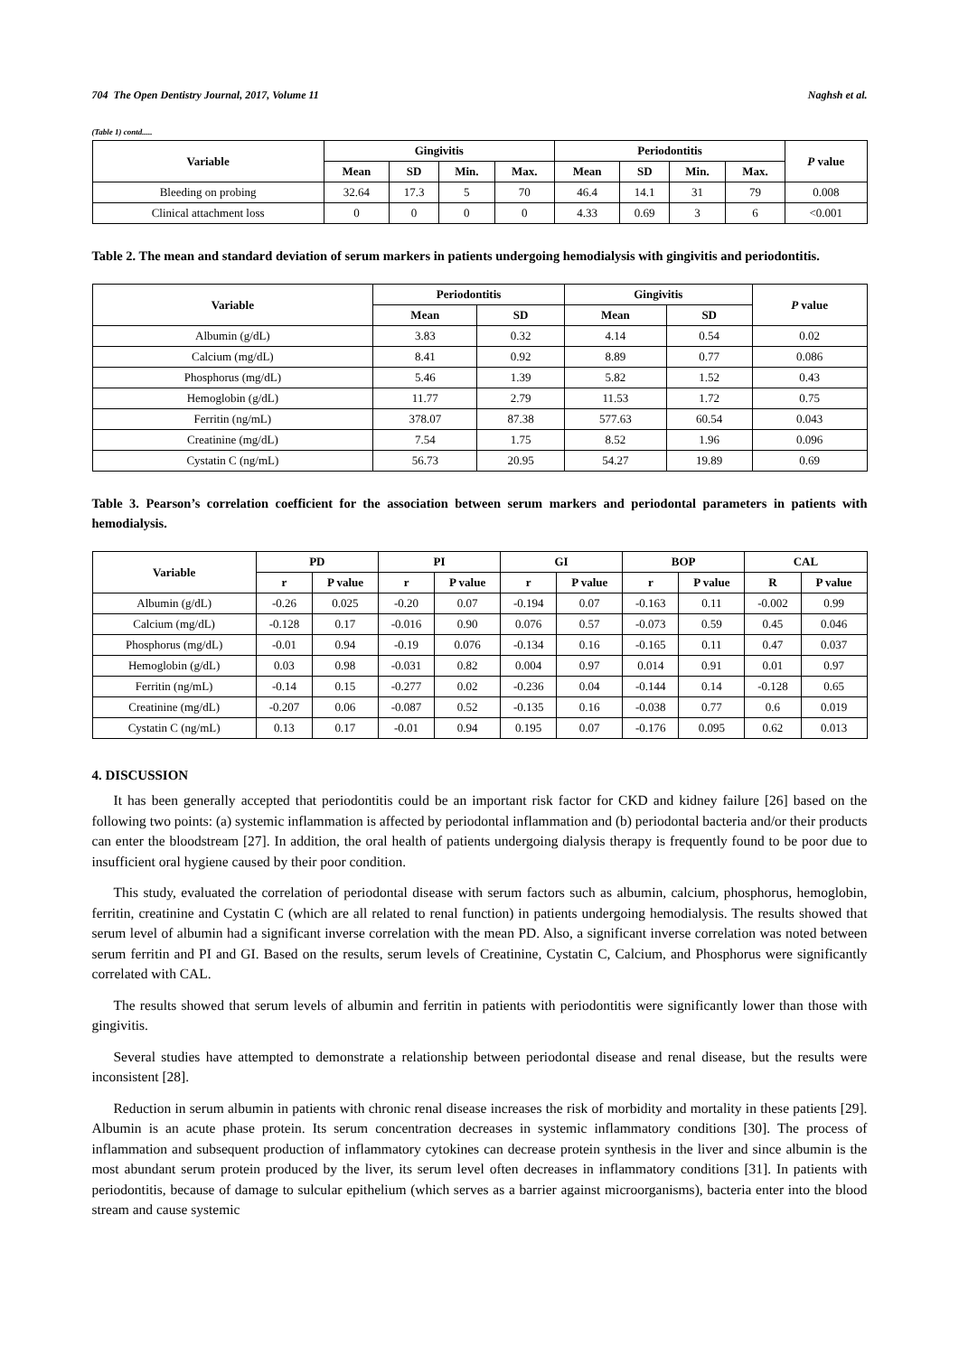704 The Open Dentistry Journal, 2017, Volume 11 Naghsh et al.
(Table 1) contd.....
| Variable | Gingivitis | | | | Periodontitis | | | | P value |
| --- | --- | --- | --- | --- | --- | --- | --- | --- | --- |
| | Mean | SD | Min. | Max. | Mean | SD | Min. | Max. | |
| Bleeding on probing | 32.64 | 17.3 | 5 | 70 | 46.4 | 14.1 | 31 | 79 | 0.008 |
| Clinical attachment loss | 0 | 0 | 0 | 0 | 4.33 | 0.69 | 3 | 6 | <0.001 |
Table 2. The mean and standard deviation of serum markers in patients undergoing hemodialysis with gingivitis and periodontitis.
| Variable | Periodontitis | | Gingivitis | | P value |
| --- | --- | --- | --- | --- | --- |
| | Mean | SD | Mean | SD | |
| Albumin (g/dL) | 3.83 | 0.32 | 4.14 | 0.54 | 0.02 |
| Calcium (mg/dL) | 8.41 | 0.92 | 8.89 | 0.77 | 0.086 |
| Phosphorus (mg/dL) | 5.46 | 1.39 | 5.82 | 1.52 | 0.43 |
| Hemoglobin (g/dL) | 11.77 | 2.79 | 11.53 | 1.72 | 0.75 |
| Ferritin (ng/mL) | 378.07 | 87.38 | 577.63 | 60.54 | 0.043 |
| Creatinine (mg/dL) | 7.54 | 1.75 | 8.52 | 1.96 | 0.096 |
| Cystatin C (ng/mL) | 56.73 | 20.95 | 54.27 | 19.89 | 0.69 |
Table 3. Pearson’s correlation coefficient for the association between serum markers and periodontal parameters in patients with hemodialysis.
| Variable | PD | | PI | | GI | | BOP | | CAL | |
| --- | --- | --- | --- | --- | --- | --- | --- | --- | --- | --- |
| | r | P value | r | P value | r | P value | r | P value | R | P value |
| Albumin (g/dL) | -0.26 | 0.025 | -0.20 | 0.07 | -0.194 | 0.07 | -0.163 | 0.11 | -0.002 | 0.99 |
| Calcium (mg/dL) | -0.128 | 0.17 | -0.016 | 0.90 | 0.076 | 0.57 | -0.073 | 0.59 | 0.45 | 0.046 |
| Phosphorus (mg/dL) | -0.01 | 0.94 | -0.19 | 0.076 | -0.134 | 0.16 | -0.165 | 0.11 | 0.47 | 0.037 |
| Hemoglobin (g/dL) | 0.03 | 0.98 | -0.031 | 0.82 | 0.004 | 0.97 | 0.014 | 0.91 | 0.01 | 0.97 |
| Ferritin (ng/mL) | -0.14 | 0.15 | -0.277 | 0.02 | -0.236 | 0.04 | -0.144 | 0.14 | -0.128 | 0.65 |
| Creatinine (mg/dL) | -0.207 | 0.06 | -0.087 | 0.52 | -0.135 | 0.16 | -0.038 | 0.77 | 0.6 | 0.019 |
| Cystatin C (ng/mL) | 0.13 | 0.17 | -0.01 | 0.94 | 0.195 | 0.07 | -0.176 | 0.095 | 0.62 | 0.013 |
4. DISCUSSION
It has been generally accepted that periodontitis could be an important risk factor for CKD and kidney failure [26] based on the following two points: (a) systemic inflammation is affected by periodontal inflammation and (b) periodontal bacteria and/or their products can enter the bloodstream [27]. In addition, the oral health of patients undergoing dialysis therapy is frequently found to be poor due to insufficient oral hygiene caused by their poor condition.
This study, evaluated the correlation of periodontal disease with serum factors such as albumin, calcium, phosphorus, hemoglobin, ferritin, creatinine and Cystatin C (which are all related to renal function) in patients undergoing hemodialysis. The results showed that serum level of albumin had a significant inverse correlation with the mean PD. Also, a significant inverse correlation was noted between serum ferritin and PI and GI. Based on the results, serum levels of Creatinine, Cystatin C, Calcium, and Phosphorus were significantly correlated with CAL.
The results showed that serum levels of albumin and ferritin in patients with periodontitis were significantly lower than those with gingivitis.
Several studies have attempted to demonstrate a relationship between periodontal disease and renal disease, but the results were inconsistent [28].
Reduction in serum albumin in patients with chronic renal disease increases the risk of morbidity and mortality in these patients [29]. Albumin is an acute phase protein. Its serum concentration decreases in systemic inflammatory conditions [30]. The process of inflammation and subsequent production of inflammatory cytokines can decrease protein synthesis in the liver and since albumin is the most abundant serum protein produced by the liver, its serum level often decreases in inflammatory conditions [31]. In patients with periodontitis, because of damage to sulcular epithelium (which serves as a barrier against microorganisms), bacteria enter into the blood stream and cause systemic